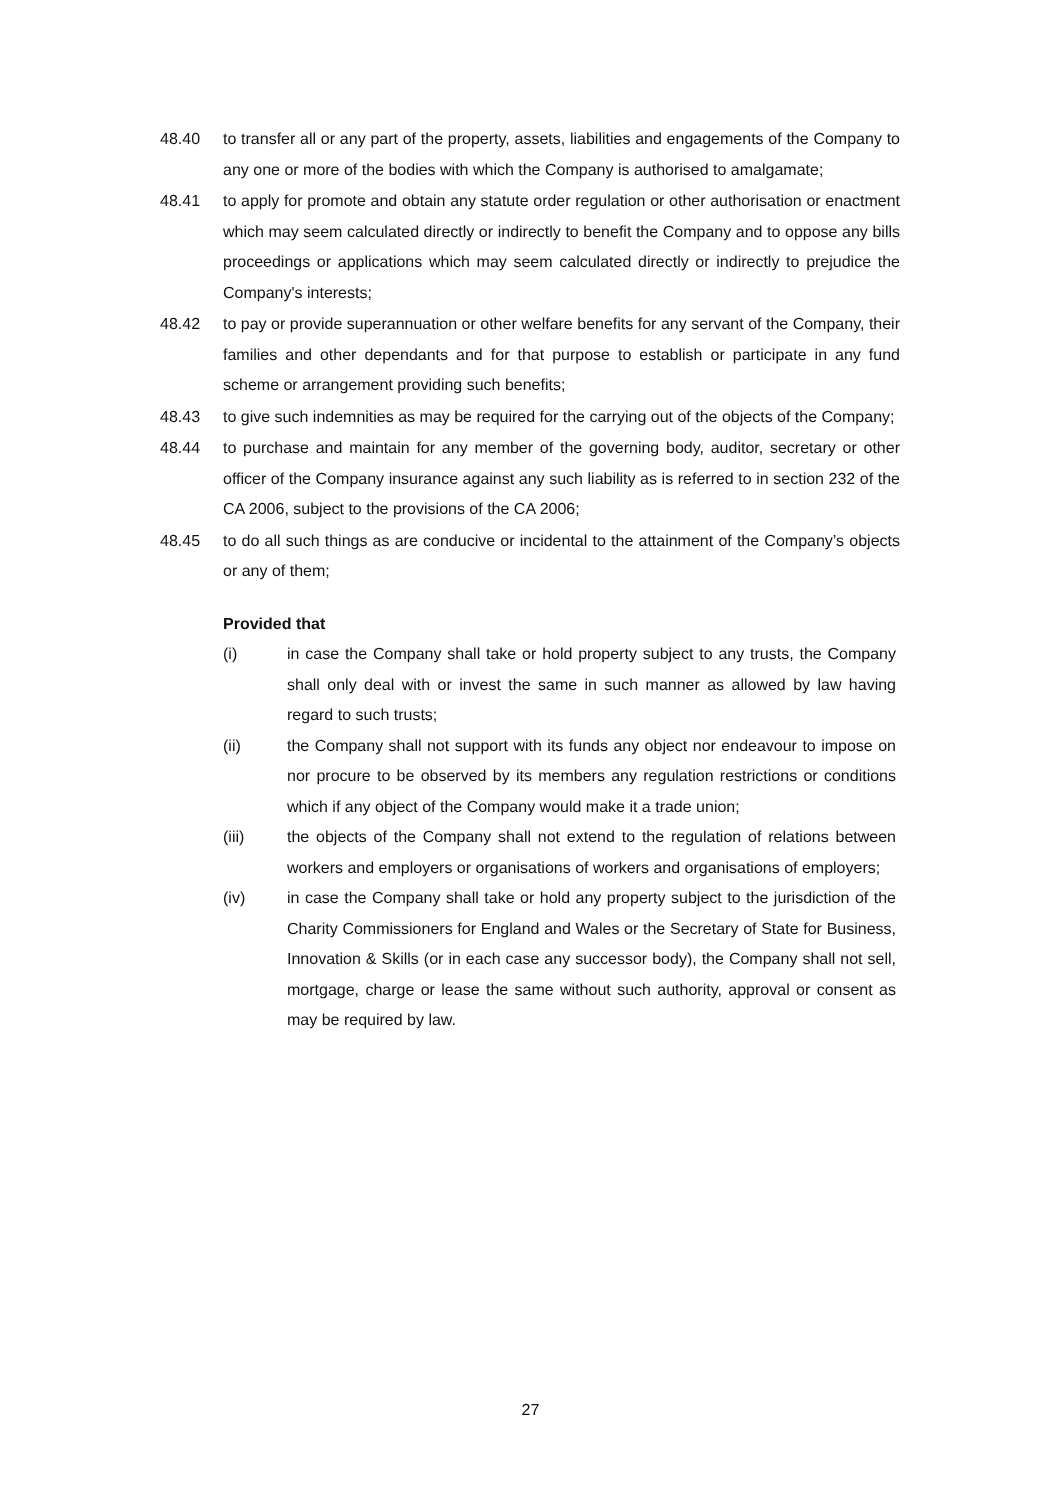48.40 to transfer all or any part of the property, assets, liabilities and engagements of the Company to any one or more of the bodies with which the Company is authorised to amalgamate;
48.41 to apply for promote and obtain any statute order regulation or other authorisation or enactment which may seem calculated directly or indirectly to benefit the Company and to oppose any bills proceedings or applications which may seem calculated directly or indirectly to prejudice the Company's interests;
48.42 to pay or provide superannuation or other welfare benefits for any servant of the Company, their families and other dependants and for that purpose to establish or participate in any fund scheme or arrangement providing such benefits;
48.43 to give such indemnities as may be required for the carrying out of the objects of the Company;
48.44 to purchase and maintain for any member of the governing body, auditor, secretary or other officer of the Company insurance against any such liability as is referred to in section 232 of the CA 2006, subject to the provisions of the CA 2006;
48.45 to do all such things as are conducive or incidental to the attainment of the Company’s objects or any of them;
Provided that
(i) in case the Company shall take or hold property subject to any trusts, the Company shall only deal with or invest the same in such manner as allowed by law having regard to such trusts;
(ii) the Company shall not support with its funds any object nor endeavour to impose on nor procure to be observed by its members any regulation restrictions or conditions which if any object of the Company would make it a trade union;
(iii) the objects of the Company shall not extend to the regulation of relations between workers and employers or organisations of workers and organisations of employers;
(iv) in case the Company shall take or hold any property subject to the jurisdiction of the Charity Commissioners for England and Wales or the Secretary of State for Business, Innovation & Skills (or in each case any successor body), the Company shall not sell, mortgage, charge or lease the same without such authority, approval or consent as may be required by law.
27